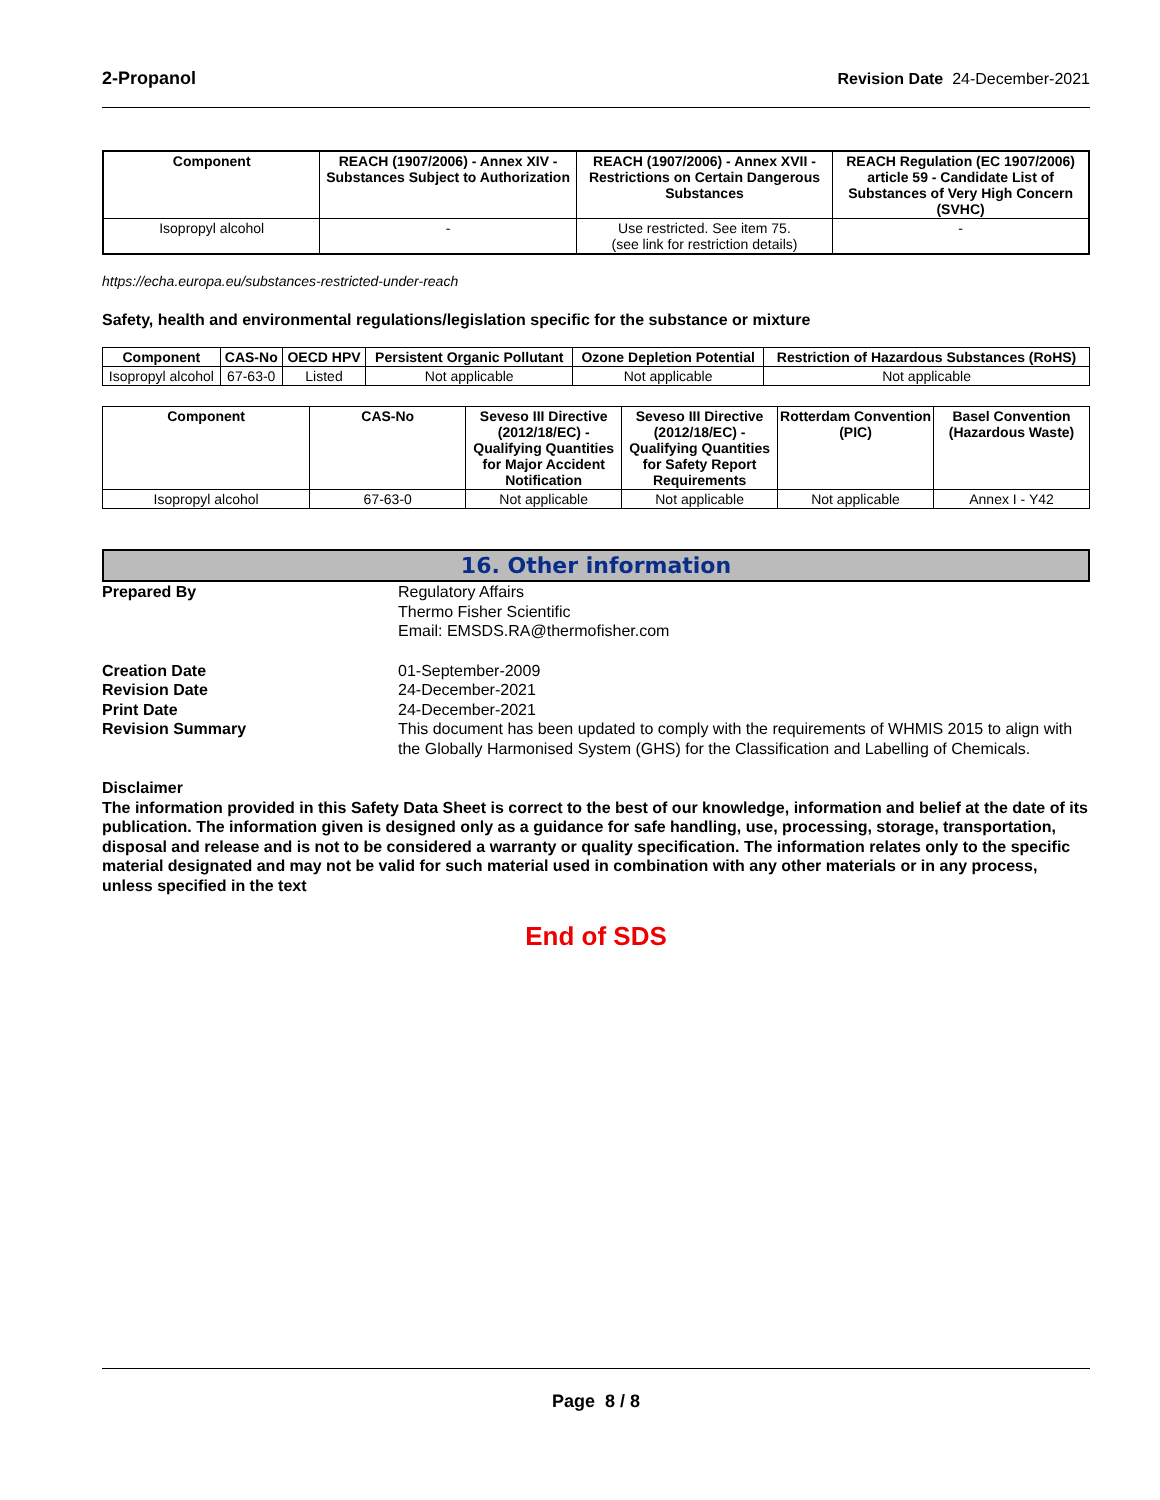2-Propanol Revision Date 24-December-2021
| Component | REACH (1907/2006) - Annex XIV - Substances Subject to Authorization | REACH (1907/2006) - Annex XVII - Restrictions on Certain Dangerous Substances | REACH Regulation (EC 1907/2006) article 59 - Candidate List of Substances of Very High Concern (SVHC) |
| --- | --- | --- | --- |
| Isopropyl alcohol | - | Use restricted. See item 75. (see link for restriction details) | - |
https://echa.europa.eu/substances-restricted-under-reach
Safety, health and environmental regulations/legislation specific for the substance or mixture
| Component | CAS-No | OECD HPV | Persistent Organic Pollutant | Ozone Depletion Potential | Restriction of Hazardous Substances (RoHS) |
| --- | --- | --- | --- | --- | --- |
| Isopropyl alcohol | 67-63-0 | Listed | Not applicable | Not applicable | Not applicable |
| Component | CAS-No | Seveso III Directive (2012/18/EC) - Qualifying Quantities for Major Accident Notification | Seveso III Directive (2012/18/EC) - Qualifying Quantities for Safety Report Requirements | Rotterdam Convention (PIC) | Basel Convention (Hazardous Waste) |
| --- | --- | --- | --- | --- | --- |
| Isopropyl alcohol | 67-63-0 | Not applicable | Not applicable | Not applicable | Annex I - Y42 |
16. Other information
Prepared By Regulatory Affairs
Thermo Fisher Scientific
Email: EMSDS.RA@thermofisher.com
Creation Date
Revision Date
Print Date
Revision Summary
01-September-2009
24-December-2021
24-December-2021
This document has been updated to comply with the requirements of WHMIS 2015 to align with the Globally Harmonised System (GHS) for the Classification and Labelling of Chemicals.
Disclaimer
The information provided in this Safety Data Sheet is correct to the best of our knowledge, information and belief at the date of its publication. The information given is designed only as a guidance for safe handling, use, processing, storage, transportation, disposal and release and is not to be considered a warranty or quality specification. The information relates only to the specific material designated and may not be valid for such material used in combination with any other materials or in any process, unless specified in the text
End of SDS
Page 8 / 8